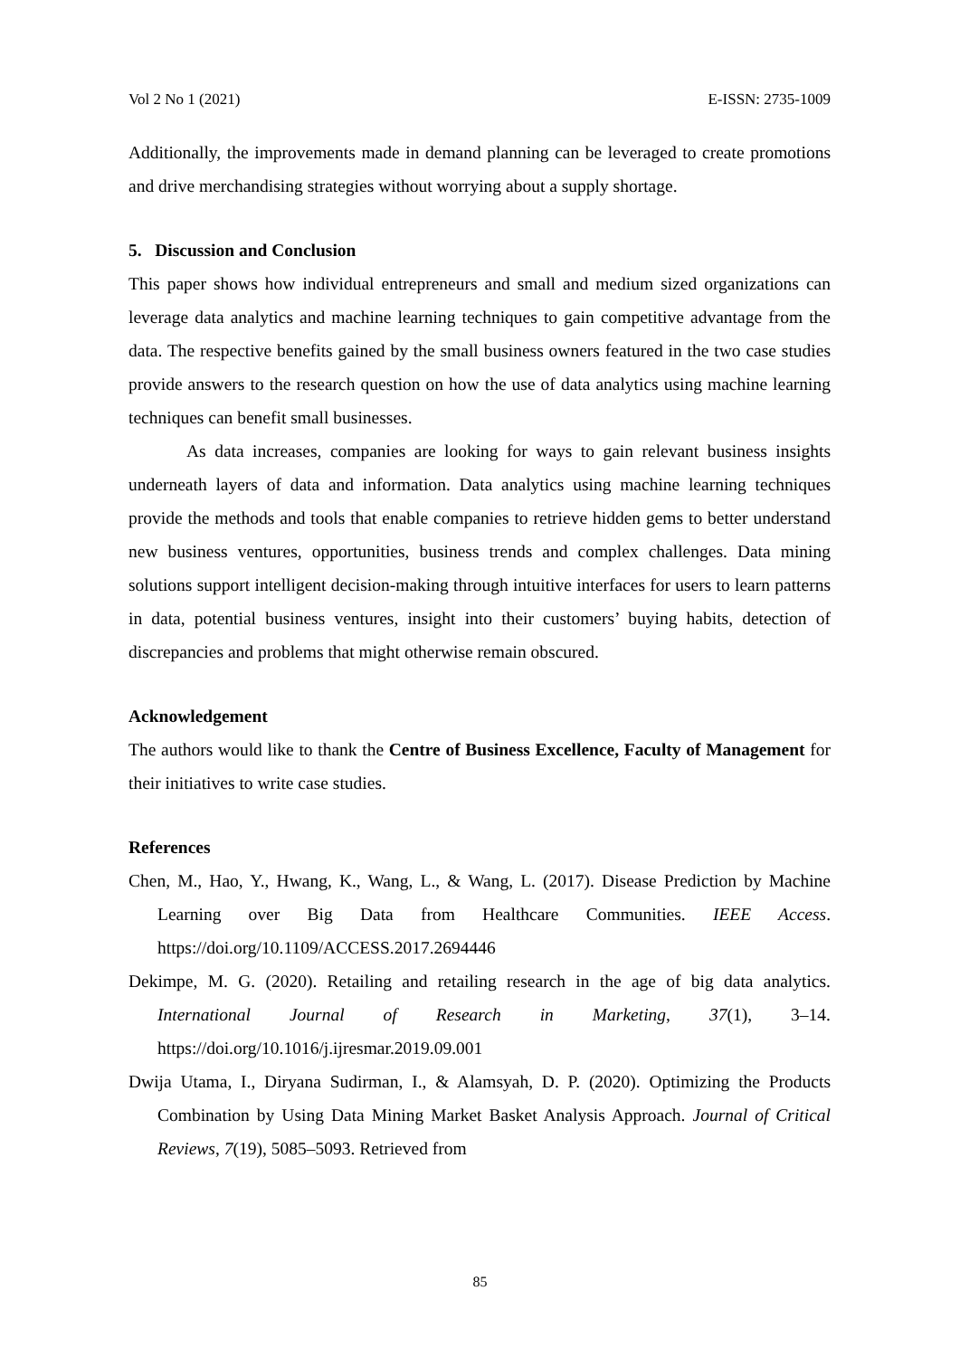Vol 2 No 1 (2021) E-ISSN: 2735-1009
Additionally, the improvements made in demand planning can be leveraged to create promotions and drive merchandising strategies without worrying about a supply shortage.
5. Discussion and Conclusion
This paper shows how individual entrepreneurs and small and medium sized organizations can leverage data analytics and machine learning techniques to gain competitive advantage from the data. The respective benefits gained by the small business owners featured in the two case studies provide answers to the research question on how the use of data analytics using machine learning techniques can benefit small businesses.
As data increases, companies are looking for ways to gain relevant business insights underneath layers of data and information. Data analytics using machine learning techniques provide the methods and tools that enable companies to retrieve hidden gems to better understand new business ventures, opportunities, business trends and complex challenges. Data mining solutions support intelligent decision-making through intuitive interfaces for users to learn patterns in data, potential business ventures, insight into their customers’ buying habits, detection of discrepancies and problems that might otherwise remain obscured.
Acknowledgement
The authors would like to thank the Centre of Business Excellence, Faculty of Management for their initiatives to write case studies.
References
Chen, M., Hao, Y., Hwang, K., Wang, L., & Wang, L. (2017). Disease Prediction by Machine Learning over Big Data from Healthcare Communities. IEEE Access. https://doi.org/10.1109/ACCESS.2017.2694446
Dekimpe, M. G. (2020). Retailing and retailing research in the age of big data analytics. International Journal of Research in Marketing, 37(1), 3–14. https://doi.org/10.1016/j.ijresmar.2019.09.001
Dwija Utama, I., Diryana Sudirman, I., & Alamsyah, D. P. (2020). Optimizing the Products Combination by Using Data Mining Market Basket Analysis Approach. Journal of Critical Reviews, 7(19), 5085–5093. Retrieved from
85